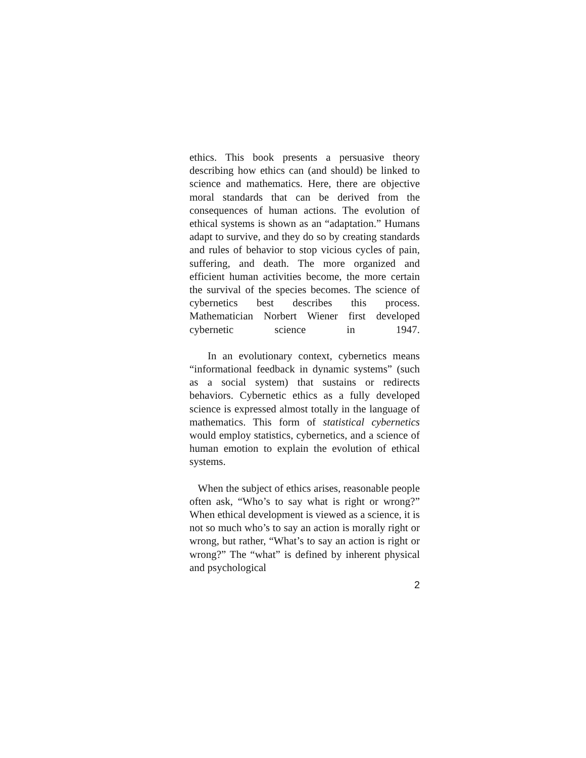ethics. This book presents a persuasive theory describing how ethics can (and should) be linked to science and mathematics. Here, there are objective moral standards that can be derived from the consequences of human actions. The evolution of ethical systems is shown as an “adaptation.” Humans adapt to survive, and they do so by creating standards and rules of behavior to stop vicious cycles of pain, suffering, and death. The more organized and efficient human activities become, the more certain the survival of the species becomes. The science of cybernetics best describes this process. Mathematician Norbert Wiener first developed cybernetic science in 1947.
In an evolutionary context, cybernetics means “informational feedback in dynamic systems” (such as a social system) that sustains or redirects behaviors. Cybernetic ethics as a fully developed science is expressed almost totally in the language of mathematics. This form of statistical cybernetics would employ statistics, cybernetics, and a science of human emotion to explain the evolution of ethical systems.
When the subject of ethics arises, reasonable people often ask, “Who’s to say what is right or wrong?” When ethical development is viewed as a science, it is not so much who’s to say an action is morally right or wrong, but rather, “What’s to say an action is right or wrong?” The “what” is defined by inherent physical and psychological
2